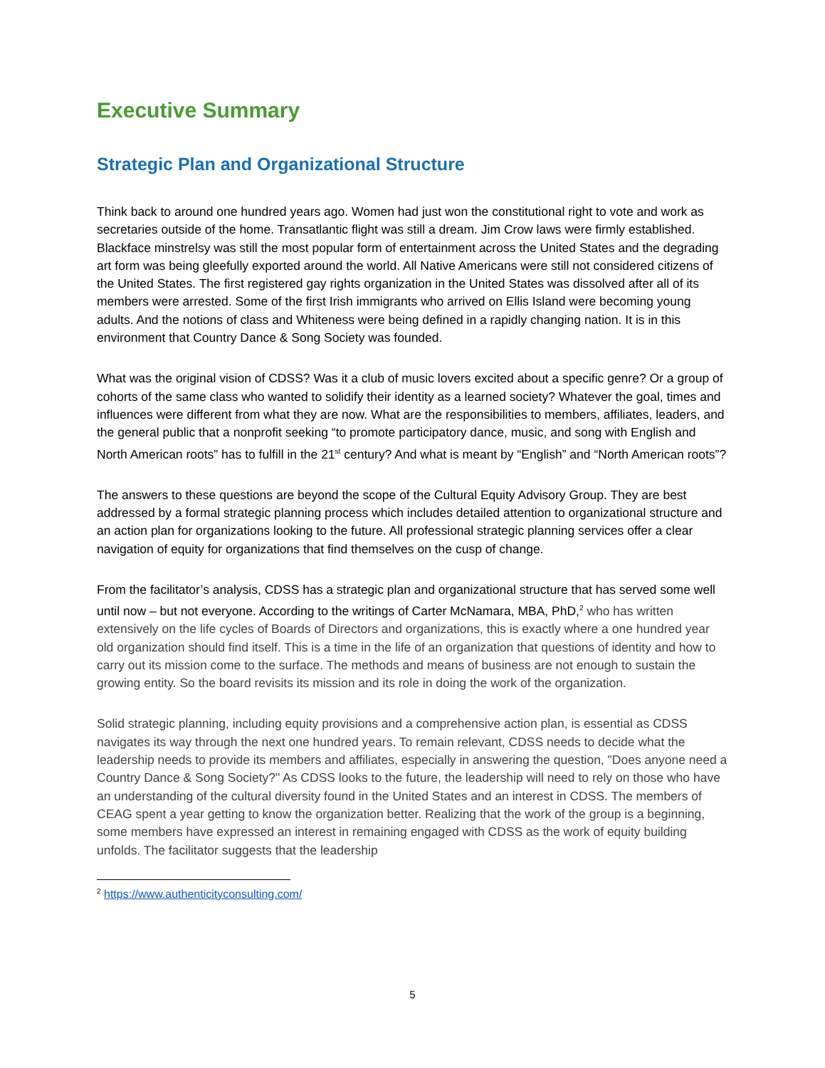Executive Summary
Strategic Plan and Organizational Structure
Think back to around one hundred years ago. Women had just won the constitutional right to vote and work as secretaries outside of the home. Transatlantic flight was still a dream. Jim Crow laws were firmly established. Blackface minstrelsy was still the most popular form of entertainment across the United States and the degrading art form was being gleefully exported around the world. All Native Americans were still not considered citizens of the United States. The first registered gay rights organization in the United States was dissolved after all of its members were arrested. Some of the first Irish immigrants who arrived on Ellis Island were becoming young adults. And the notions of class and Whiteness were being defined in a rapidly changing nation. It is in this environment that Country Dance & Song Society was founded.
What was the original vision of CDSS? Was it a club of music lovers excited about a specific genre? Or a group of cohorts of the same class who wanted to solidify their identity as a learned society? Whatever the goal, times and influences were different from what they are now. What are the responsibilities to members, affiliates, leaders, and the general public that a nonprofit seeking “to promote participatory dance, music, and song with English and North American roots” has to fulfill in the 21<sup>st</sup> century? And what is meant by “English” and “North American roots”?
The answers to these questions are beyond the scope of the Cultural Equity Advisory Group. They are best addressed by a formal strategic planning process which includes detailed attention to organizational structure and an action plan for organizations looking to the future. All professional strategic planning services offer a clear navigation of equity for organizations that find themselves on the cusp of change.
From the facilitator’s analysis, CDSS has a strategic plan and organizational structure that has served some well until now – but not everyone. According to the writings of Carter McNamara, MBA, PhD,<sup>2</sup> who has written extensively on the life cycles of Boards of Directors and organizations, this is exactly where a one hundred year old organization should find itself. This is a time in the life of an organization that questions of identity and how to carry out its mission come to the surface. The methods and means of business are not enough to sustain the growing entity. So the board revisits its mission and its role in doing the work of the organization.
Solid strategic planning, including equity provisions and a comprehensive action plan, is essential as CDSS navigates its way through the next one hundred years. To remain relevant, CDSS needs to decide what the leadership needs to provide its members and affiliates, especially in answering the question, "Does anyone need a Country Dance & Song Society?" As CDSS looks to the future, the leadership will need to rely on those who have an understanding of the cultural diversity found in the United States and an interest in CDSS. The members of CEAG spent a year getting to know the organization better. Realizing that the work of the group is a beginning, some members have expressed an interest in remaining engaged with CDSS as the work of equity building unfolds. The facilitator suggests that the leadership
<sup>2</sup> https://www.authenticityconsulting.com/
5